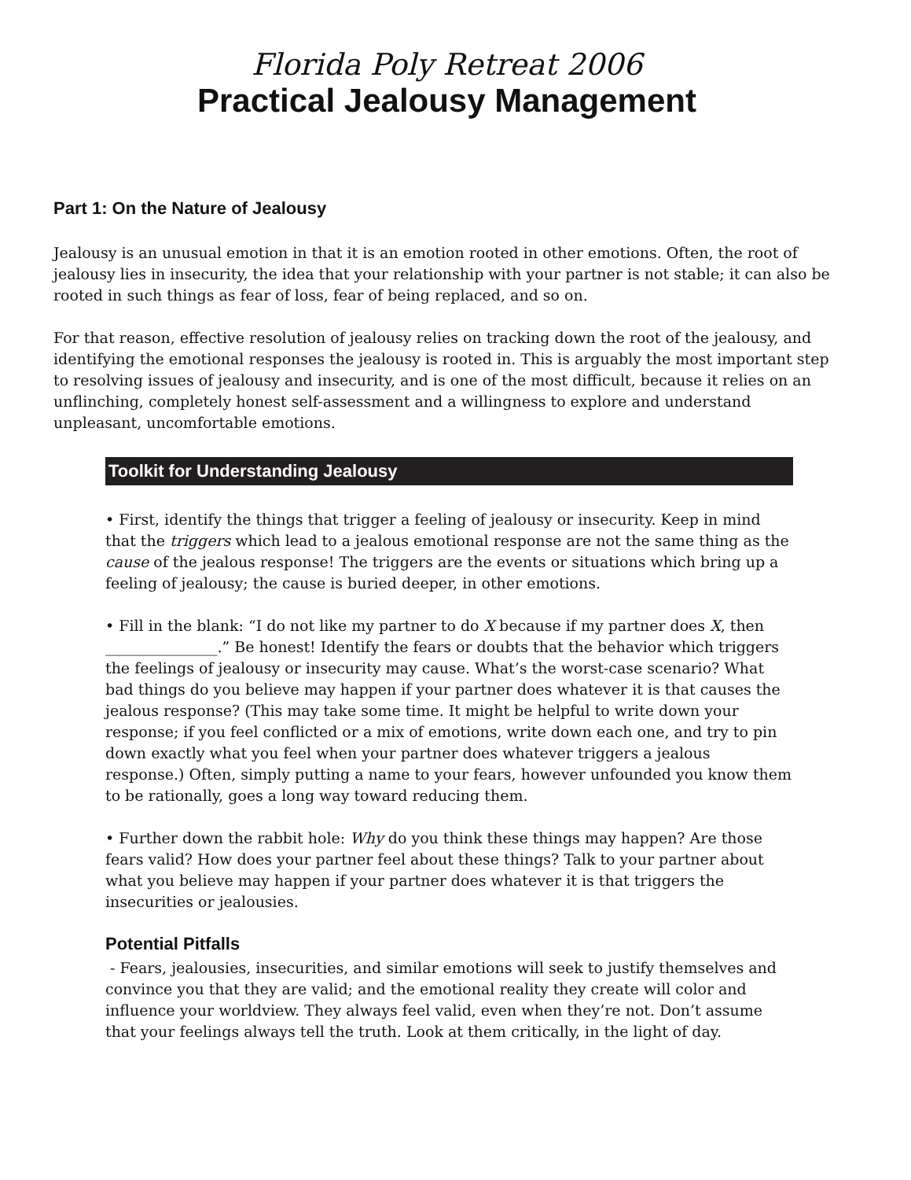Florida Poly Retreat 2006
Practical Jealousy Management
Part 1: On the Nature of Jealousy
Jealousy is an unusual emotion in that it is an emotion rooted in other emotions. Often, the root of jealousy lies in insecurity, the idea that your relationship with your partner is not stable; it can also be rooted in such things as fear of loss, fear of being replaced, and so on.
For that reason, effective resolution of jealousy relies on tracking down the root of the jealousy, and identifying the emotional responses the jealousy is rooted in. This is arguably the most important step to resolving issues of jealousy and insecurity, and is one of the most difficult, because it relies on an unflinching, completely honest self-assessment and a willingness to explore and understand unpleasant, uncomfortable emotions.
Toolkit for Understanding Jealousy
• First, identify the things that trigger a feeling of jealousy or insecurity. Keep in mind that the triggers which lead to a jealous emotional response are not the same thing as the cause of the jealous response! The triggers are the events or situations which bring up a feeling of jealousy; the cause is buried deeper, in other emotions.
• Fill in the blank: “I do not like my partner to do X because if my partner does X, then _______________.” Be honest! Identify the fears or doubts that the behavior which triggers the feelings of jealousy or insecurity may cause. What’s the worst-case scenario? What bad things do you believe may happen if your partner does whatever it is that causes the jealous response? (This may take some time. It might be helpful to write down your response; if you feel conflicted or a mix of emotions, write down each one, and try to pin down exactly what you feel when your partner does whatever triggers a jealous response.) Often, simply putting a name to your fears, however unfounded you know them to be rationally, goes a long way toward reducing them.
• Further down the rabbit hole: Why do you think these things may happen? Are those fears valid? How does your partner feel about these things? Talk to your partner about what you believe may happen if your partner does whatever it is that triggers the insecurities or jealousies.
Potential Pitfalls
- Fears, jealousies, insecurities, and similar emotions will seek to justify themselves and convince you that they are valid; and the emotional reality they create will color and influence your worldview. They always feel valid, even when they’re not. Don’t assume that your feelings always tell the truth. Look at them critically, in the light of day.